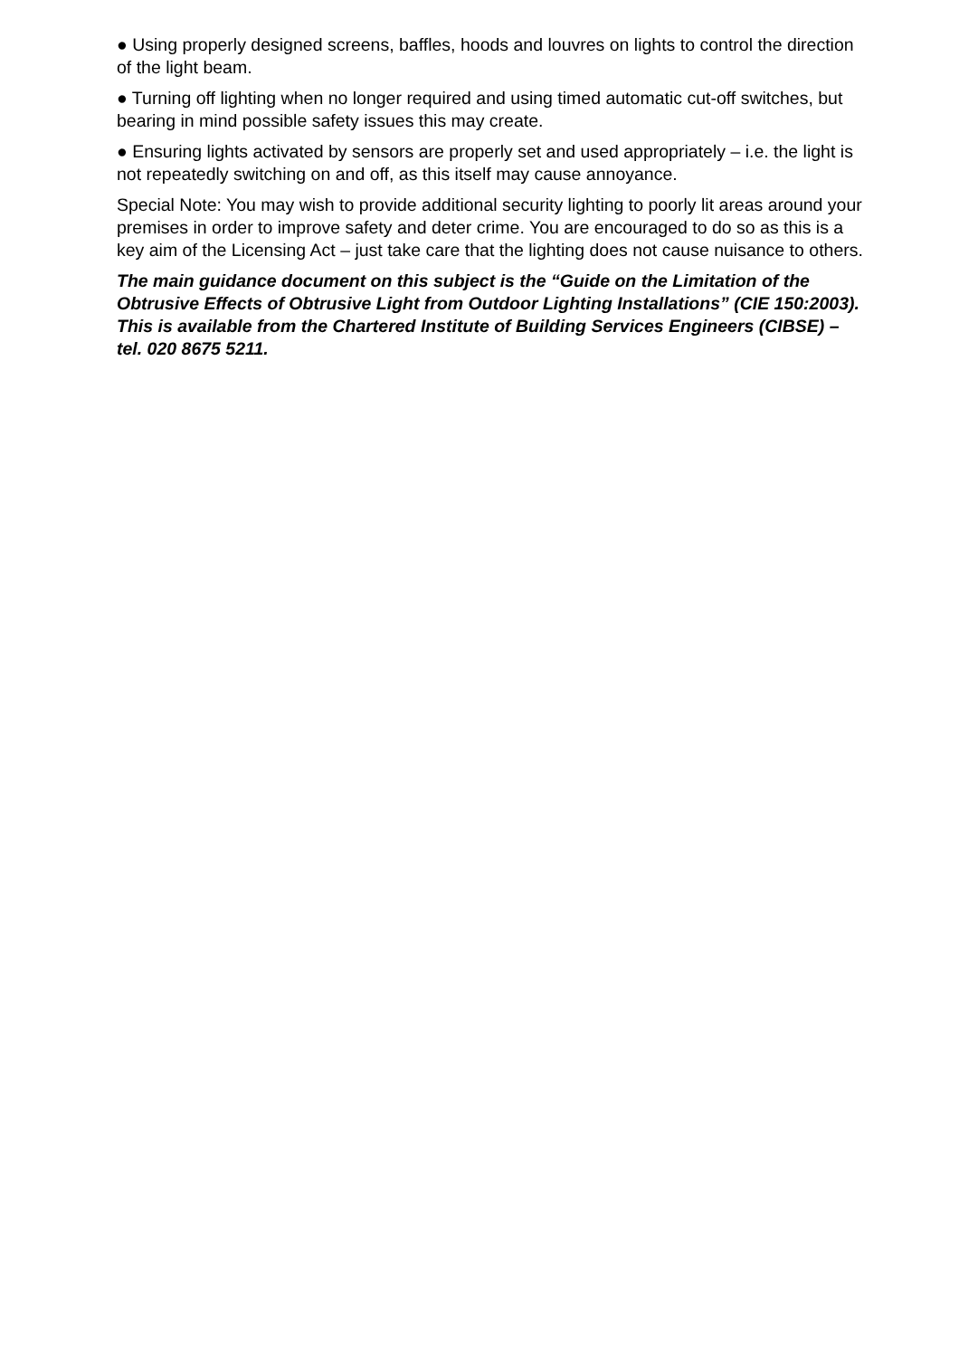● Using properly designed screens, baffles, hoods and louvres on lights to control the direction of the light beam.
● Turning off lighting when no longer required and using timed automatic cut-off switches, but bearing in mind possible safety issues this may create.
● Ensuring lights activated by sensors are properly set and used appropriately – i.e. the light is not repeatedly switching on and off, as this itself may cause annoyance.
Special Note: You may wish to provide additional security lighting to poorly lit areas around your premises in order to improve safety and deter crime. You are encouraged to do so as this is a key aim of the Licensing Act – just take care that the lighting does not cause nuisance to others.
The main guidance document on this subject is the “Guide on the Limitation of the Obtrusive Effects of Obtrusive Light from Outdoor Lighting Installations” (CIE 150:2003). This is available from the Chartered Institute of Building Services Engineers (CIBSE) – tel. 020 8675 5211.